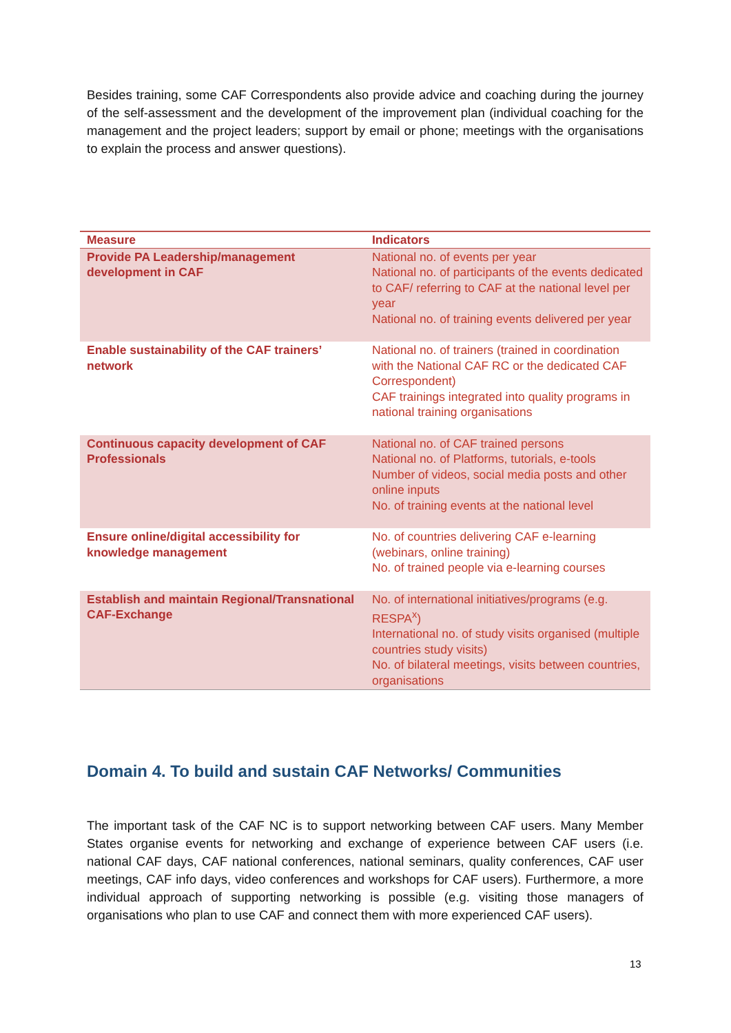Besides training, some CAF Correspondents also provide advice and coaching during the journey of the self-assessment and the development of the improvement plan (individual coaching for the management and the project leaders; support by email or phone; meetings with the organisations to explain the process and answer questions).
| Measure | Indicators |
| --- | --- |
| Provide PA Leadership/management development in CAF | National no. of events per year National no. of participants of the events dedicated to CAF/ referring to CAF at the national level per year National no. of training events delivered per year |
| Enable sustainability of the CAF trainers’ network | National no. of trainers (trained in coordination with the National CAF RC or the dedicated CAF Correspondent) CAF trainings integrated into quality programs in national training organisations |
| Continuous capacity development of CAF Professionals | National no. of CAF trained persons National no. of Platforms, tutorials, e-tools Number of videos, social media posts and other online inputs No. of training events at the national level |
| Ensure online/digital accessibility for knowledge management | No. of countries delivering CAF e-learning (webinars, online training) No. of trained people via e-learning courses |
| Establish and maintain Regional/Transnational CAF-Exchange | No. of international initiatives/programs (e.g. RESPA<sup>x</sup>) International no. of study visits organised (multiple countries study visits) No. of bilateral meetings, visits between countries, organisations |
Domain 4. To build and sustain CAF Networks/ Communities
The important task of the CAF NC is to support networking between CAF users. Many Member States organise events for networking and exchange of experience between CAF users (i.e. national CAF days, CAF national conferences, national seminars, quality conferences, CAF user meetings, CAF info days, video conferences and workshops for CAF users). Furthermore, a more individual approach of supporting networking is possible (e.g. visiting those managers of organisations who plan to use CAF and connect them with more experienced CAF users).
13